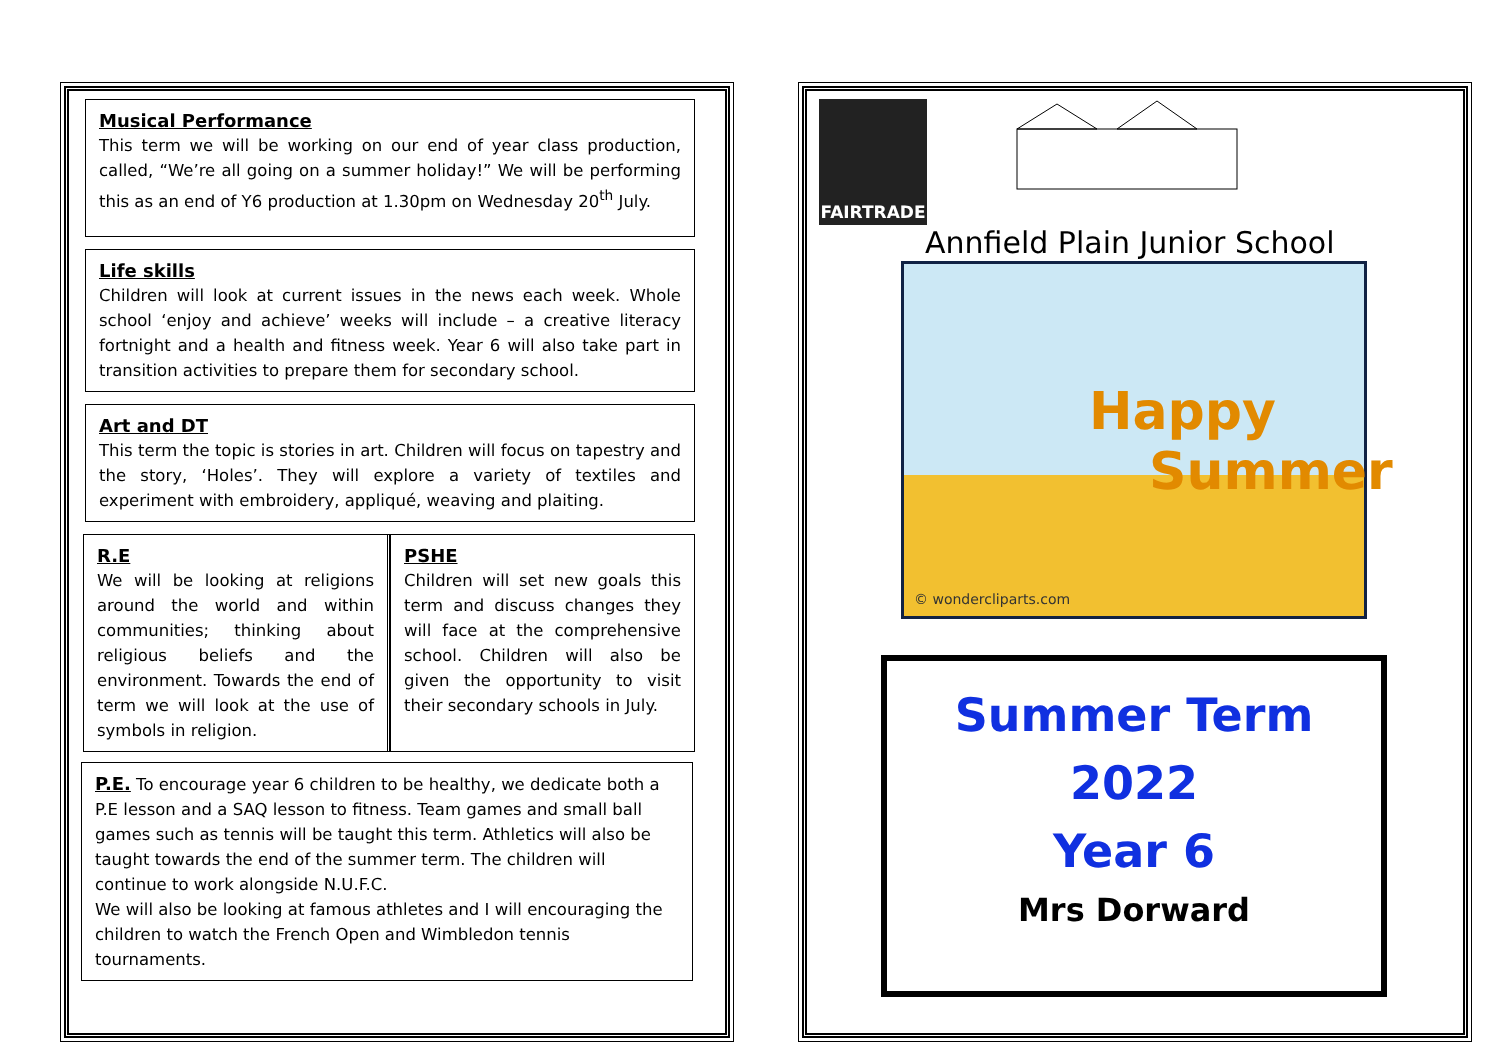Musical Performance
This term we will be working on our end of year class production, called, “We’re all going on a summer holiday!” We will be performing this as an end of Y6 production at 1.30pm on Wednesday 20<sup>th</sup> July.
Life skills
Children will look at current issues in the news each week. Whole school ‘enjoy and achieve’ weeks will include – a creative literacy fortnight and a health and fitness week. Year 6 will also take part in transition activities to prepare them for secondary school.
Art and DT
This term the topic is stories in art. Children will focus on tapestry and the story, ‘Holes’. They will explore a variety of textiles and experiment with embroidery, appliqué, weaving and plaiting.
R.E
We will be looking at religions around the world and within communities; thinking about religious beliefs and the environment. Towards the end of term we will look at the use of symbols in religion.
PSHE
Children will set new goals this term and discuss changes they will face at the comprehensive school. Children will also be given the opportunity to visit their secondary schools in July.
P.E. To encourage year 6 children to be healthy, we dedicate both a P.E lesson and a SAQ lesson to fitness. Team games and small ball games such as tennis will be taught this term. Athletics will also be taught towards the end of the summer term. The children will continue to work alongside N.U.F.C.
We will also be looking at famous athletes and I will encouraging the children to watch the French Open and Wimbledon tennis tournaments.
FAIRTRADE
Annfield Plain Junior School
Happy
Summer
© wondercliparts.com
Summer Term
2022
Year 6
Mrs Dorward